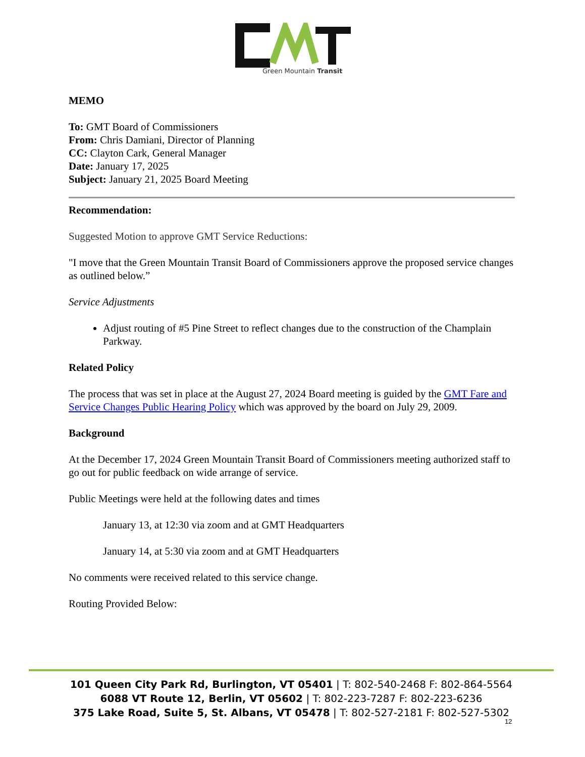Green Mountain Transit
MEMO
To: GMT Board of Commissioners
From: Chris Damiani, Director of Planning
CC: Clayton Cark, General Manager
Date: January 17, 2025
Subject: January 21, 2025 Board Meeting
Recommendation:
Suggested Motion to approve GMT Service Reductions:
"I move that the Green Mountain Transit Board of Commissioners approve the proposed service changes as outlined below.”
Service Adjustments
Adjust routing of #5 Pine Street to reflect changes due to the construction of the Champlain Parkway.
Related Policy
The process that was set in place at the August 27, 2024 Board meeting is guided by the GMT Fare and Service Changes Public Hearing Policy which was approved by the board on July 29, 2009.
Background
At the December 17, 2024 Green Mountain Transit Board of Commissioners meeting authorized staff to go out for public feedback on wide arrange of service.
Public Meetings were held at the following dates and times
January 13, at 12:30 via zoom and at GMT Headquarters
January 14, at 5:30 via zoom and at GMT Headquarters
No comments were received related to this service change.
Routing Provided Below:
101 Queen City Park Rd, Burlington, VT 05401 | T: 802-540-2468 F: 802-864-5564
6088 VT Route 12, Berlin, VT 05602 | T: 802-223-7287 F: 802-223-6236
375 Lake Road, Suite 5, St. Albans, VT 05478 | T: 802-527-2181 F: 802-527-5302
12